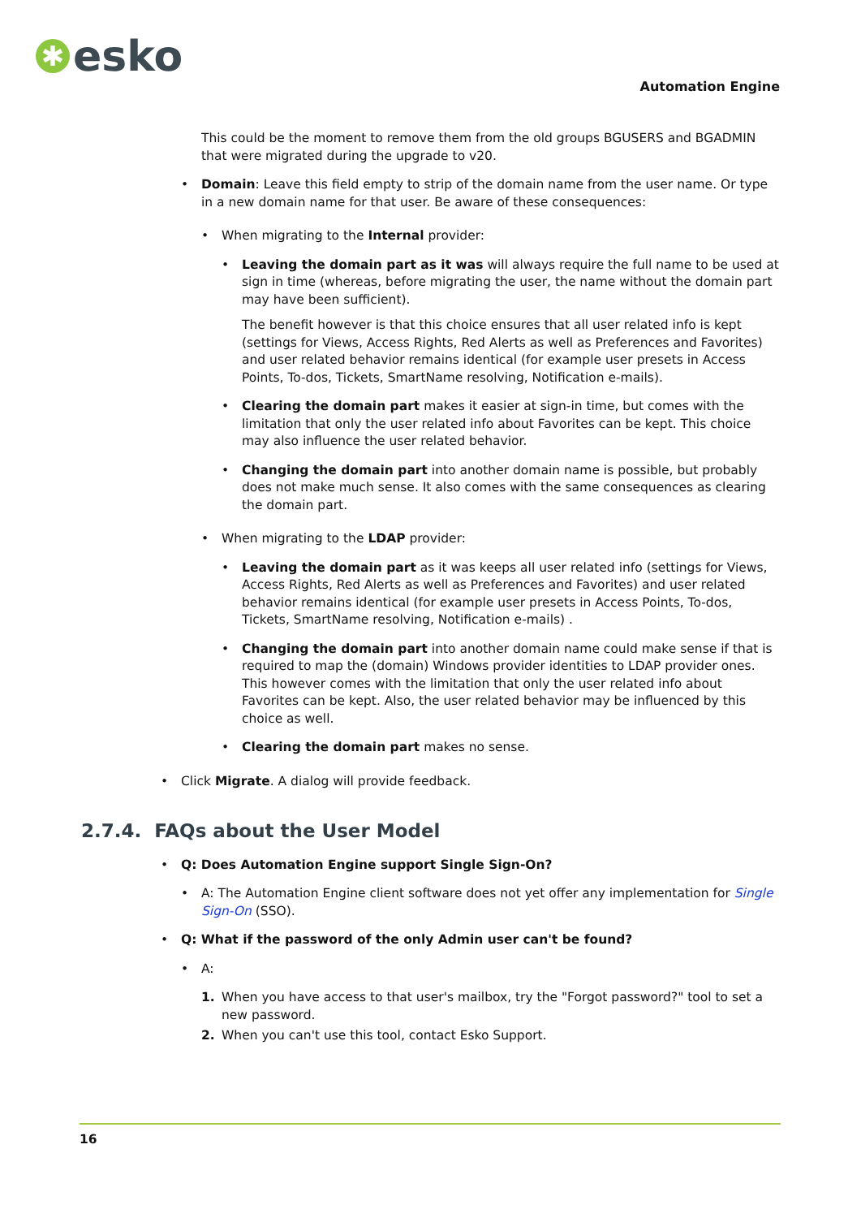✱
esko
Automation Engine
This could be the moment to remove them from the old groups BGUSERS and BGADMIN that were migrated during the upgrade to v20.
• Domain: Leave this field empty to strip of the domain name from the user name. Or type in a new domain name for that user. Be aware of these consequences:
• When migrating to the Internal provider:
• Leaving the domain part as it was will always require the full name to be used at sign in time (whereas, before migrating the user, the name without the domain part may have been sufficient).
The benefit however is that this choice ensures that all user related info is kept (settings for Views, Access Rights, Red Alerts as well as Preferences and Favorites) and user related behavior remains identical (for example user presets in Access Points, To-dos, Tickets, SmartName resolving, Notification e-mails).
• Clearing the domain part makes it easier at sign-in time, but comes with the limitation that only the user related info about Favorites can be kept. This choice may also influence the user related behavior.
• Changing the domain part into another domain name is possible, but probably does not make much sense. It also comes with the same consequences as clearing the domain part.
• When migrating to the LDAP provider:
• Leaving the domain part as it was keeps all user related info (settings for Views, Access Rights, Red Alerts as well as Preferences and Favorites) and user related behavior remains identical (for example user presets in Access Points, To-dos, Tickets, SmartName resolving, Notification e-mails) .
• Changing the domain part into another domain name could make sense if that is required to map the (domain) Windows provider identities to LDAP provider ones. This however comes with the limitation that only the user related info about Favorites can be kept. Also, the user related behavior may be influenced by this choice as well.
• Clearing the domain part makes no sense.
• Click Migrate. A dialog will provide feedback.
2.7.4. FAQs about the User Model
• Q: Does Automation Engine support Single Sign-On?
• A: The Automation Engine client software does not yet offer any implementation for Single Sign-On (SSO).
• Q: What if the password of the only Admin user can't be found?
• A:
1. When you have access to that user's mailbox, try the "Forgot password?" tool to set a new password.
2. When you can't use this tool, contact Esko Support.
16